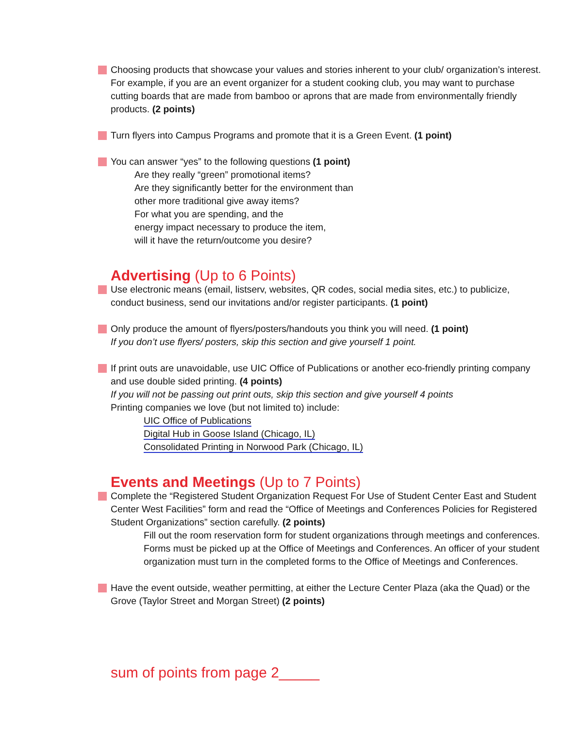Choosing products that showcase your values and stories inherent to your club/ organization’s interest. For example, if you are an event organizer for a student cooking club, you may want to purchase cutting boards that are made from bamboo or aprons that are made from environmentally friendly products. (2 points)
Turn flyers into Campus Programs and promote that it is a Green Event. (1 point)
You can answer “yes” to the following questions (1 point)
Are they really “green” promotional items?
Are they significantly better for the environment than
other more traditional give away items?
For what you are spending, and the
energy impact necessary to produce the item,
will it have the return/outcome you desire?
Advertising (Up to 6 Points)
Use electronic means (email, listserv, websites, QR codes, social media sites, etc.) to publicize, conduct business, send our invitations and/or register participants. (1 point)
Only produce the amount of flyers/posters/handouts you think you will need. (1 point)
If you don’t use flyers/ posters, skip this section and give yourself 1 point.
If print outs are unavoidable, use UIC Office of Publications or another eco-friendly printing company and use double sided printing. (4 points)
If you will not be passing out print outs, skip this section and give yourself 4 points
Printing companies we love (but not limited to) include:
UIC Office of Publications
Digital Hub in Goose Island (Chicago, IL)
Consolidated Printing in Norwood Park (Chicago, IL)
Events and Meetings (Up to 7 Points)
Complete the “Registered Student Organization Request For Use of Student Center East and Student Center West Facilities” form and read the “Office of Meetings and Conferences Policies for Registered Student Organizations” section carefully. (2 points)
Fill out the room reservation form for student organizations through meetings and conferences.
Forms must be picked up at the Office of Meetings and Conferences. An officer of your student organization must turn in the completed forms to the Office of Meetings and Conferences.
Have the event outside, weather permitting, at either the Lecture Center Plaza (aka the Quad) or the Grove (Taylor Street and Morgan Street) (2 points)
sum of points from page 2_____